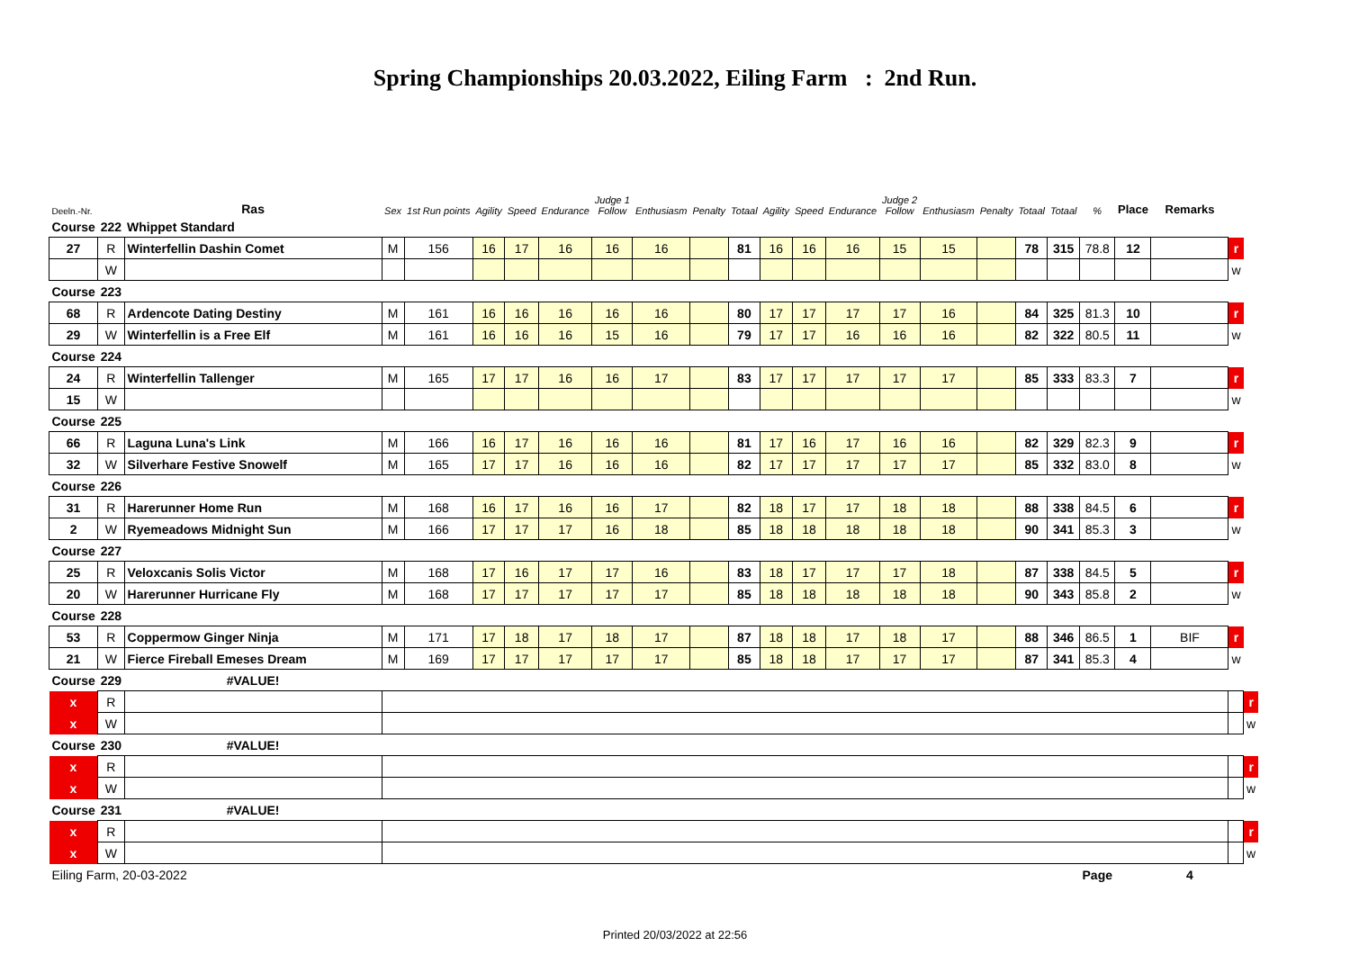Spring Championships 20.03.2022, Eiling Farm : 2nd Run.
| Deeln.-Nr. | | Ras | Sex | 1st Run points | Agility | Speed | Endurance | Judge 1 Follow | Enthusiasm | Penalty | Totaal | Agility | Speed | Endurance | Judge 2 Follow | Enthusiasm | Penalty | Totaal | Totaal | % | Place | Remarks | | |
| --- | --- | --- | --- | --- | --- | --- | --- | --- | --- | --- | --- | --- | --- | --- | --- | --- | --- | --- | --- | --- | --- | --- | --- | --- |
| Course | 222 | Whippet Standard | | | | | | | | | | | | | | | | | | | | | | |
| 27 | R | Winterfellin Dashin Comet | M | 156 | 16 | 17 | 16 | 16 | 16 | | 81 | 16 | 16 | 16 | 15 | 15 | | 78 | 315 | 78.8 | 12 | | r | |
| | W | | | | | | | | | | | | | | | | | | | | | | w | |
| Course | 223 | | | | | | | | | | | | | | | | | | | | | | | |
| 68 | R | Ardencote Dating Destiny | M | 161 | 16 | 16 | 16 | 16 | 16 | | 80 | 17 | 17 | 17 | 17 | 16 | | 84 | 325 | 81.3 | 10 | | r | |
| 29 | W | Winterfellin is a Free Elf | M | 161 | 16 | 16 | 16 | 15 | 16 | | 79 | 17 | 17 | 16 | 16 | 16 | | 82 | 322 | 80.5 | 11 | | w | |
| Course | 224 | | | | | | | | | | | | | | | | | | | | | | | |
| 24 | R | Winterfellin Tallenger | M | 165 | 17 | 17 | 16 | 16 | 17 | | 83 | 17 | 17 | 17 | 17 | 17 | | 85 | 333 | 83.3 | 7 | | r | |
| 15 | W | | | | | | | | | | | | | | | | | | | | | | w | |
| Course | 225 | | | | | | | | | | | | | | | | | | | | | | | |
| 66 | R | Laguna Luna's Link | M | 166 | 16 | 17 | 16 | 16 | 16 | | 81 | 17 | 16 | 17 | 16 | 16 | | 82 | 329 | 82.3 | 9 | | r | |
| 32 | W | Silverhare Festive Snowelf | M | 165 | 17 | 17 | 16 | 16 | 16 | | 82 | 17 | 17 | 17 | 17 | 17 | | 85 | 332 | 83.0 | 8 | | w | |
| Course | 226 | | | | | | | | | | | | | | | | | | | | | | | |
| 31 | R | Harerunner Home Run | M | 168 | 16 | 17 | 16 | 16 | 17 | | 82 | 18 | 17 | 17 | 18 | 18 | | 88 | 338 | 84.5 | 6 | | r | |
| 2 | W | Ryemeadows Midnight Sun | M | 166 | 17 | 17 | 17 | 16 | 18 | | 85 | 18 | 18 | 18 | 18 | 18 | | 90 | 341 | 85.3 | 3 | | w | |
| Course | 227 | | | | | | | | | | | | | | | | | | | | | | | |
| 25 | R | Veloxcanis Solis Victor | M | 168 | 17 | 16 | 17 | 17 | 16 | | 83 | 18 | 17 | 17 | 17 | 18 | | 87 | 338 | 84.5 | 5 | | r | |
| 20 | W | Harerunner Hurricane Fly | M | 168 | 17 | 17 | 17 | 17 | 17 | | 85 | 18 | 18 | 18 | 18 | 18 | | 90 | 343 | 85.8 | 2 | | w | |
| Course | 228 | | | | | | | | | | | | | | | | | | | | | | | |
| 53 | R | Coppermow Ginger Ninja | M | 171 | 17 | 18 | 17 | 18 | 17 | | 87 | 18 | 18 | 17 | 18 | 17 | | 88 | 346 | 86.5 | 1 | BIF | r | |
| 21 | W | Fierce Fireball Emeses Dream | M | 169 | 17 | 17 | 17 | 17 | 17 | | 85 | 18 | 18 | 17 | 17 | 17 | | 87 | 341 | 85.3 | 4 | | w | |
| Course | 229 | #VALUE! | | | | | | | | | | | | | | | | | | | | | | |
| x | R | | | | | | | | | | | | | | | | | | | | | | | r |
| x | W | | | | | | | | | | | | | | | | | | | | | | | w |
| Course | 230 | #VALUE! | | | | | | | | | | | | | | | | | | | | | | |
| x | R | | | | | | | | | | | | | | | | | | | | | | | r |
| x | W | | | | | | | | | | | | | | | | | | | | | | | w |
| Course | 231 | #VALUE! | | | | | | | | | | | | | | | | | | | | | | |
| x | R | | | | | | | | | | | | | | | | | | | | | | | r |
| x | W | | | | | | | | | | | | | | | | | | | | | | | w |
| Eiling Farm, 20-03-2022 | | | | | | | | | | | | | | | | | | | | Page | | 4 | | |
Printed 20/03/2022 at 22:56